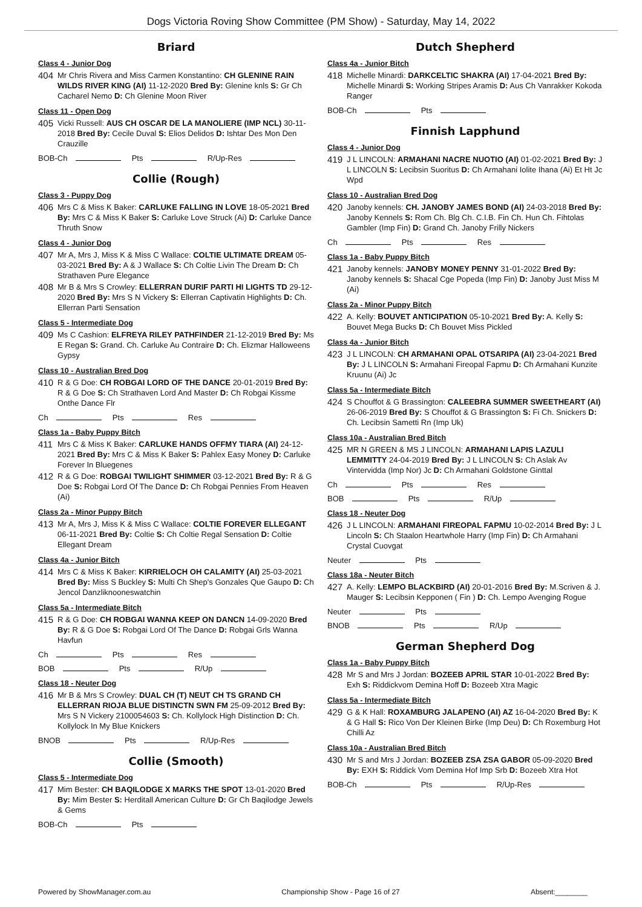Dogs Victoria Roving Show Committee (PM Show) - Saturday, May 14, 2022
Briard
Class 4 - Junior Dog
404
Mr Chris Rivera and Miss Carmen Konstantino: CH GLENINE RAIN WILDS RIVER KING (AI) 11-12-2020 Bred By: Glenine knls S: Gr Ch Cacharel Nemo D: Ch Glenine Moon River
Class 11 - Open Dog
405
Vicki Russell: AUS CH OSCAR DE LA MANOLIERE (IMP NCL) 30-11-2018 Bred By: Cecile Duval S: Elios Delidos D: Ishtar Des Mon Den Crauzille
BOB-Ch Pts R/Up-Res
Collie (Rough)
Class 3 - Puppy Dog
406
Mrs C & Miss K Baker: CARLUKE FALLING IN LOVE 18-05-2021 Bred By: Mrs C & Miss K Baker S: Carluke Love Struck (Ai) D: Carluke Dance Thruth Snow
Class 4 - Junior Dog
407
Mr A, Mrs J, Miss K & Miss C Wallace: COLTIE ULTIMATE DREAM 05-03-2021 Bred By: A & J Wallace S: Ch Coltie Livin The Dream D: Ch Strathaven Pure Elegance
408
Mr B & Mrs S Crowley: ELLERRAN DURIF PARTI HI LIGHTS TD 29-12-2020 Bred By: Mrs S N Vickery S: Ellerran Captivatin Highlights D: Ch. Ellerran Parti Sensation
Class 5 - Intermediate Dog
409
Ms C Cashion: ELFREYA RILEY PATHFINDER 21-12-2019 Bred By: Ms E Regan S: Grand. Ch. Carluke Au Contraire D: Ch. Elizmar Halloweens Gypsy
Class 10 - Australian Bred Dog
410
R & G Doe: CH ROBGAI LORD OF THE DANCE 20-01-2019 Bred By: R & G Doe S: Ch Strathaven Lord And Master D: Ch Robgai Kissme Onthe Dance Flr
Ch Pts Res
Class 1a - Baby Puppy Bitch
411
Mrs C & Miss K Baker: CARLUKE HANDS OFFMY TIARA (AI) 24-12-2021 Bred By: Mrs C & Miss K Baker S: Pahlex Easy Money D: Carluke Forever In Bluegenes
412
R & G Doe: ROBGAI TWILIGHT SHIMMER 03-12-2021 Bred By: R & G Doe S: Robgai Lord Of The Dance D: Ch Robgai Pennies From Heaven (Ai)
Class 2a - Minor Puppy Bitch
413
Mr A, Mrs J, Miss K & Miss C Wallace: COLTIE FOREVER ELLEGANT 06-11-2021 Bred By: Coltie S: Ch Coltie Regal Sensation D: Coltie Ellegant Dream
Class 4a - Junior Bitch
414
Mrs C & Miss K Baker: KIRRIELOCH OH CALAMITY (AI) 25-03-2021 Bred By: Miss S Buckley S: Multi Ch Shep's Gonzales Que Gaupo D: Ch Jencol Danzliknooneswatchin
Class 5a - Intermediate Bitch
415
R & G Doe: CH ROBGAI WANNA KEEP ON DANCN 14-09-2020 Bred By: R & G Doe S: Robgai Lord Of The Dance D: Robgai Grls Wanna Havfun
Ch Pts Res
BOB Pts R/Up
Class 18 - Neuter Dog
416
Mr B & Mrs S Crowley: DUAL CH (T) NEUT CH TS GRAND CH ELLERRAN RIOJA BLUE DISTINCTN SWN FM 25-09-2012 Bred By: Mrs S N Vickery 2100054603 S: Ch. Kollylock High Distinction D: Ch. Kollylock In My Blue Knickers
BNOB Pts R/Up-Res
Collie (Smooth)
Class 5 - Intermediate Dog
417
Mim Bester: CH BAQILODGE X MARKS THE SPOT 13-01-2020 Bred By: Mim Bester S: Herditall American Culture D: Gr Ch Baqilodge Jewels & Gems
BOB-Ch Pts
Dutch Shepherd
Class 4a - Junior Bitch
418
Michelle Minardi: DARKCELTIC SHAKRA (AI) 17-04-2021 Bred By: Michelle Minardi S: Working Stripes Aramis D: Aus Ch Vanrakker Kokoda Ranger
BOB-Ch Pts
Finnish Lapphund
Class 4 - Junior Dog
419
J L LINCOLN: ARMAHANI NACRE NUOTIO (AI) 01-02-2021 Bred By: J L LINCOLN S: Lecibsin Suoritus D: Ch Armahani Iolite Ihana (Ai) Et Ht Jc Wpd
Class 10 - Australian Bred Dog
420
Janoby kennels: CH. JANOBY JAMES BOND (AI) 24-03-2018 Bred By: Janoby Kennels S: Rom Ch. Blg Ch. C.I.B. Fin Ch. Hun Ch. Fihtolas Gambler (Imp Fin) D: Grand Ch. Janoby Frilly Nickers
Ch Pts Res
Class 1a - Baby Puppy Bitch
421
Janoby kennels: JANOBY MONEY PENNY 31-01-2022 Bred By: Janoby kennels S: Shacal Cge Popeda (Imp Fin) D: Janoby Just Miss M (Ai)
Class 2a - Minor Puppy Bitch
422
A. Kelly: BOUVET ANTICIPATION 05-10-2021 Bred By: A. Kelly S: Bouvet Mega Bucks D: Ch Bouvet Miss Pickled
Class 4a - Junior Bitch
423
J L LINCOLN: CH ARMAHANI OPAL OTSARIPA (AI) 23-04-2021 Bred By: J L LINCOLN S: Armahani Fireopal Fapmu D: Ch Armahani Kunzite Kruunu (Ai) Jc
Class 5a - Intermediate Bitch
424
S Chouffot & G Brassington: CALEEBRA SUMMER SWEETHEART (AI) 26-06-2019 Bred By: S Chouffot & G Brassington S: Fi Ch. Snickers D: Ch. Lecibsin Sametti Rn (Imp Uk)
Class 10a - Australian Bred Bitch
425
MR N GREEN & MS J LINCOLN: ARMAHANI LAPIS LAZULI LEMMITTY 24-04-2019 Bred By: J L LINCOLN S: Ch Aslak Av Vintervidda (Imp Nor) Jc D: Ch Armahani Goldstone Ginttal
Ch Pts Res
BOB Pts R/Up
Class 18 - Neuter Dog
426
J L LINCOLN: ARMAHANI FIREOPAL FAPMU 10-02-2014 Bred By: J L Lincoln S: Ch Staalon Heartwhole Harry (Imp Fin) D: Ch Armahani Crystal Cuovgat
Neuter Pts
Class 18a - Neuter Bitch
427
A. Kelly: LEMPO BLACKBIRD (AI) 20-01-2016 Bred By: M.Scriven & J. Mauger S: Lecibsin Kepponen ( Fin ) D: Ch. Lempo Avenging Rogue
Neuter Pts
BNOB Pts R/Up
German Shepherd Dog
Class 1a - Baby Puppy Bitch
428
Mr S and Mrs J Jordan: BOZEEB APRIL STAR 10-01-2022 Bred By: Exh S: Riddickvom Demina Hoff D: Bozeeb Xtra Magic
Class 5a - Intermediate Bitch
429
G & K Hall: ROXAMBURG JALAPENO (AI) AZ 16-04-2020 Bred By: K & G Hall S: Rico Von Der Kleinen Birke (Imp Deu) D: Ch Roxemburg Hot Chilli Az
Class 10a - Australian Bred Bitch
430
Mr S and Mrs J Jordan: BOZEEB ZSA ZSA GABOR 05-09-2020 Bred By: EXH S: Riddick Vom Demina Hof Imp Srb D: Bozeeb Xtra Hot
BOB-Ch Pts R/Up-Res
Powered by ShowManager.com.au Championship Show - Page 16 of 27 Absent:________